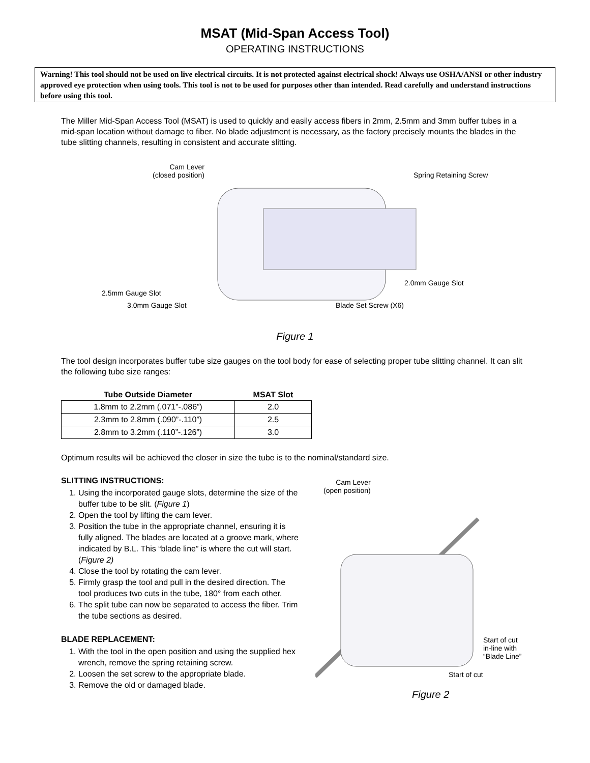MSAT (Mid-Span Access Tool)
OPERATING INSTRUCTIONS
Warning! This tool should not be used on live electrical circuits. It is not protected against electrical shock! Always use OSHA/ANSI or other industry approved eye protection when using tools. This tool is not to be used for purposes other than intended. Read carefully and understand instructions before using this tool.
The Miller Mid-Span Access Tool (MSAT) is used to quickly and easily access fibers in 2mm, 2.5mm and 3mm buffer tubes in a mid-span location without damage to fiber. No blade adjustment is necessary, as the factory precisely mounts the blades in the tube slitting channels, resulting in consistent and accurate slitting.
Cam Lever
(closed position)
Spring Retaining Screw
2.0mm Gauge Slot
2.5mm Gauge Slot
3.0mm Gauge Slot Blade Set Screw (X6)
Figure 1
The tool design incorporates buffer tube size gauges on the tool body for ease of selecting proper tube slitting channel. It can slit the following tube size ranges:
| Tube Outside Diameter | MSAT Slot |
| --- | --- |
| 1.8mm to 2.2mm (.071”-.086”) | 2.0 |
| 2.3mm to 2.8mm (.090”-.110”) | 2.5 |
| 2.8mm to 3.2mm (.110”-.126”) | 3.0 |
Optimum results will be achieved the closer in size the tube is to the nominal/standard size.
SLITTING INSTRUCTIONS:
1. Using the incorporated gauge slots, determine the size of the buffer tube to be slit. (Figure 1)
2. Open the tool by lifting the cam lever.
3. Position the tube in the appropriate channel, ensuring it is fully aligned. The blades are located at a groove mark, where indicated by B.L. This “blade line” is where the cut will start. (Figure 2)
4. Close the tool by rotating the cam lever.
5. Firmly grasp the tool and pull in the desired direction. The tool produces two cuts in the tube, 180° from each other.
6. The split tube can now be separated to access the fiber. Trim the tube sections as desired.
BLADE REPLACEMENT:
1. With the tool in the open position and using the supplied hex wrench, remove the spring retaining screw.
2. Loosen the set screw to the appropriate blade.
3. Remove the old or damaged blade.
Cam Lever
(open position)
Start of cut
in-line with
“Blade Line”
Start of cut
Figure 2